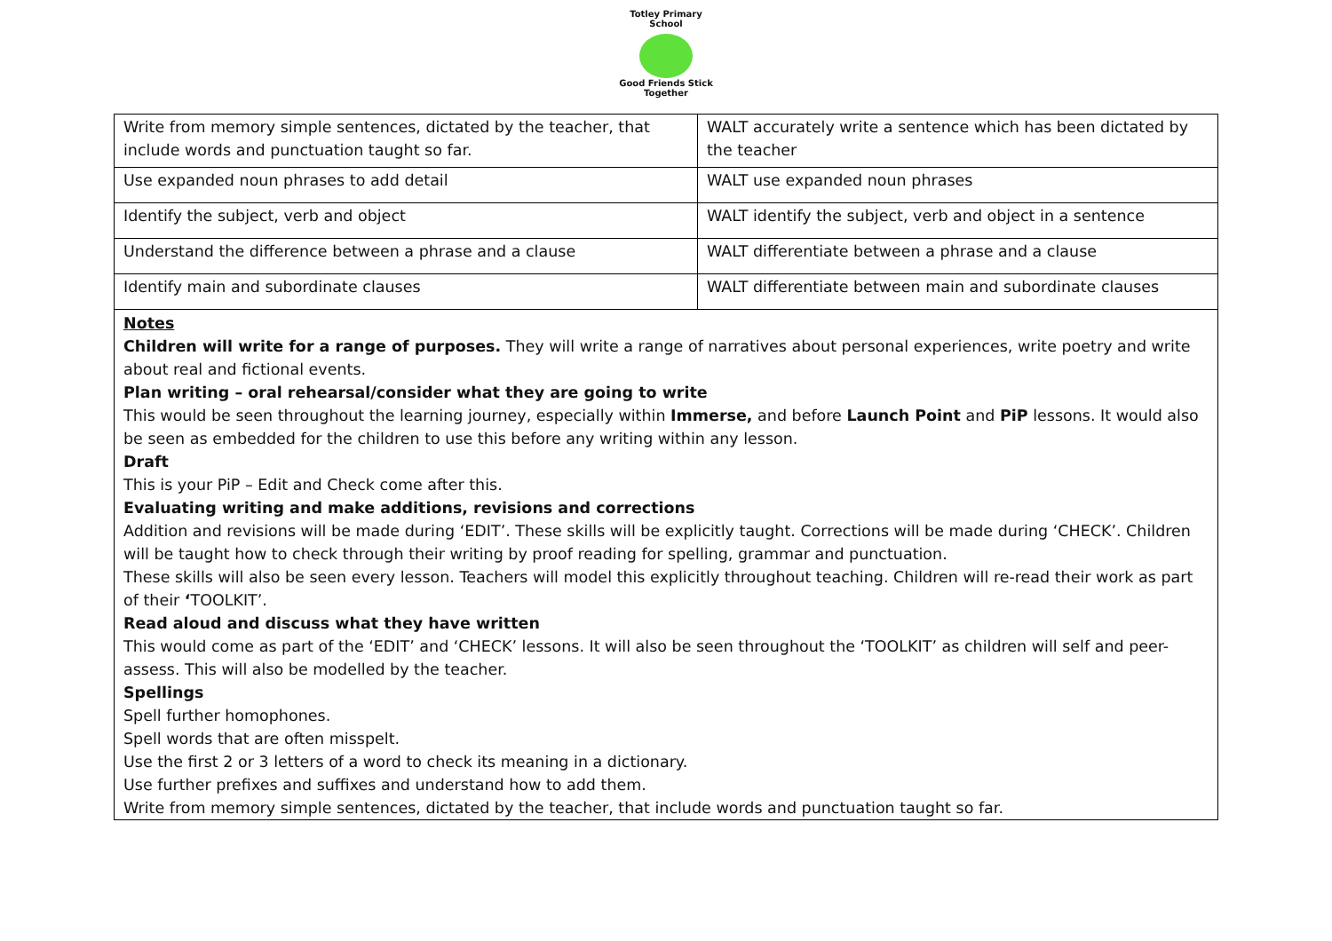Totley Primary School
Good Friends Stick Together
| Write from memory simple sentences, dictated by the teacher, that include words and punctuation taught so far. | WALT accurately write a sentence which has been dictated by the teacher |
| Use expanded noun phrases to add detail | WALT use expanded noun phrases |
| Identify the subject, verb and object | WALT identify the subject, verb and object in a sentence |
| Understand the difference between a phrase and a clause | WALT differentiate between a phrase and a clause |
| Identify main and subordinate clauses | WALT differentiate between main and subordinate clauses |
Notes
Children will write for a range of purposes. They will write a range of narratives about personal experiences, write poetry and write about real and fictional events.
Plan writing – oral rehearsal/consider what they are going to write
This would be seen throughout the learning journey, especially within Immerse, and before Launch Point and PiP lessons. It would also be seen as embedded for the children to use this before any writing within any lesson.
Draft
This is your PiP – Edit and Check come after this.
Evaluating writing and make additions, revisions and corrections
Addition and revisions will be made during ‘EDIT’. These skills will be explicitly taught. Corrections will be made during ‘CHECK’. Children will be taught how to check through their writing by proof reading for spelling, grammar and punctuation.
These skills will also be seen every lesson. Teachers will model this explicitly throughout teaching. Children will re-read their work as part of their ‘TOOLKIT’.
Read aloud and discuss what they have written
This would come as part of the ‘EDIT’ and ‘CHECK’ lessons. It will also be seen throughout the ‘TOOLKIT’ as children will self and peer-assess. This will also be modelled by the teacher.
Spellings
Spell further homophones.
Spell words that are often misspelt.
Use the first 2 or 3 letters of a word to check its meaning in a dictionary.
Use further prefixes and suffixes and understand how to add them.
Write from memory simple sentences, dictated by the teacher, that include words and punctuation taught so far.